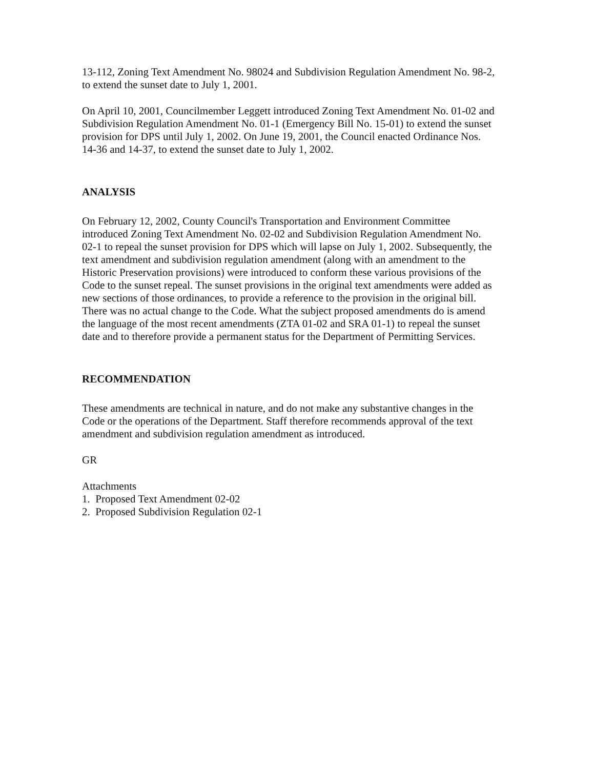13-112, Zoning Text Amendment No. 98024 and Subdivision Regulation Amendment No. 98-2, to extend the sunset date to July 1, 2001.
On April 10, 2001, Councilmember Leggett introduced Zoning Text Amendment No. 01-02 and Subdivision Regulation Amendment No. 01-1 (Emergency Bill No. 15-01) to extend the sunset provision for DPS until July 1, 2002. On June 19, 2001, the Council enacted Ordinance Nos. 14-36 and 14-37, to extend the sunset date to July 1, 2002.
ANALYSIS
On February 12, 2002, County Council's Transportation and Environment Committee introduced Zoning Text Amendment No. 02-02 and Subdivision Regulation Amendment No. 02-1 to repeal the sunset provision for DPS which will lapse on July 1, 2002. Subsequently, the text amendment and subdivision regulation amendment (along with an amendment to the Historic Preservation provisions) were introduced to conform these various provisions of the Code to the sunset repeal. The sunset provisions in the original text amendments were added as new sections of those ordinances, to provide a reference to the provision in the original bill. There was no actual change to the Code. What the subject proposed amendments do is amend the language of the most recent amendments (ZTA 01-02 and SRA 01-1) to repeal the sunset date and to therefore provide a permanent status for the Department of Permitting Services.
RECOMMENDATION
These amendments are technical in nature, and do not make any substantive changes in the Code or the operations of the Department. Staff therefore recommends approval of the text amendment and subdivision regulation amendment as introduced.
GR
Attachments
1. Proposed Text Amendment 02-02
2. Proposed Subdivision Regulation 02-1